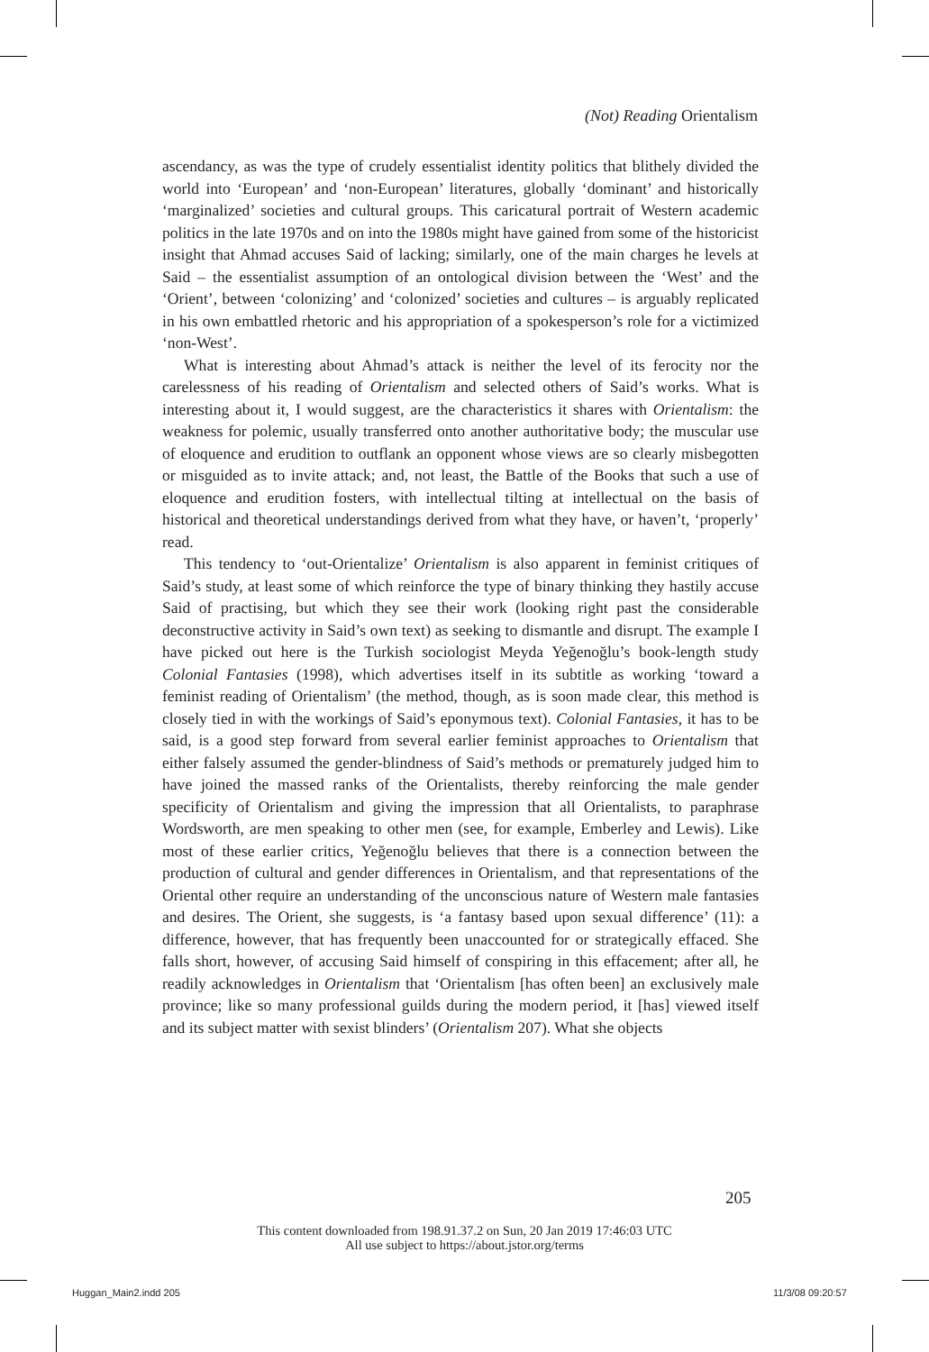(Not) Reading Orientalism
ascendancy, as was the type of crudely essentialist identity politics that blithely divided the world into ‘European’ and ‘non-European’ literatures, globally ‘dominant’ and historically ‘marginalized’ societies and cultural groups. This caricatural portrait of Western academic politics in the late 1970s and on into the 1980s might have gained from some of the historicist insight that Ahmad accuses Said of lacking; similarly, one of the main charges he levels at Said – the essentialist assumption of an ontological division between the ‘West’ and the ‘Orient’, between ‘colonizing’ and ‘colonized’ societies and cultures – is arguably replicated in his own embattled rhetoric and his appropriation of a spokesperson’s role for a victimized ‘non-West’.
What is interesting about Ahmad’s attack is neither the level of its ferocity nor the carelessness of his reading of Orientalism and selected others of Said’s works. What is interesting about it, I would suggest, are the characteristics it shares with Orientalism: the weakness for polemic, usually transferred onto another authoritative body; the muscular use of eloquence and erudition to outflank an opponent whose views are so clearly misbegotten or misguided as to invite attack; and, not least, the Battle of the Books that such a use of eloquence and erudition fosters, with intellectual tilting at intellectual on the basis of historical and theoretical understandings derived from what they have, or haven’t, ‘properly’ read.
This tendency to ‘out-Orientalize’ Orientalism is also apparent in feminist critiques of Said’s study, at least some of which reinforce the type of binary thinking they hastily accuse Said of practising, but which they see their work (looking right past the considerable deconstructive activity in Said’s own text) as seeking to dismantle and disrupt. The example I have picked out here is the Turkish sociologist Meyda Yeğenoğlu’s book-length study Colonial Fantasies (1998), which advertises itself in its subtitle as working ‘toward a feminist reading of Orientalism’ (the method, though, as is soon made clear, this method is closely tied in with the workings of Said’s eponymous text). Colonial Fantasies, it has to be said, is a good step forward from several earlier feminist approaches to Orientalism that either falsely assumed the gender-blindness of Said’s methods or prematurely judged him to have joined the massed ranks of the Orientalists, thereby reinforcing the male gender specificity of Orientalism and giving the impression that all Orientalists, to paraphrase Wordsworth, are men speaking to other men (see, for example, Emberley and Lewis). Like most of these earlier critics, Yeğenoğlu believes that there is a connection between the production of cultural and gender differences in Orientalism, and that representations of the Oriental other require an understanding of the unconscious nature of Western male fantasies and desires. The Orient, she suggests, is ‘a fantasy based upon sexual difference’ (11): a difference, however, that has frequently been unaccounted for or strategically effaced. She falls short, however, of accusing Said himself of conspiring in this effacement; after all, he readily acknowledges in Orientalism that ‘Orientalism [has often been] an exclusively male province; like so many professional guilds during the modern period, it [has] viewed itself and its subject matter with sexist blinders’ (Orientalism 207). What she objects
205
This content downloaded from 198.91.37.2 on Sun, 20 Jan 2019 17:46:03 UTC
All use subject to https://about.jstor.org/terms
Huggan_Main2.indd 205 11/3/08 09:20:57